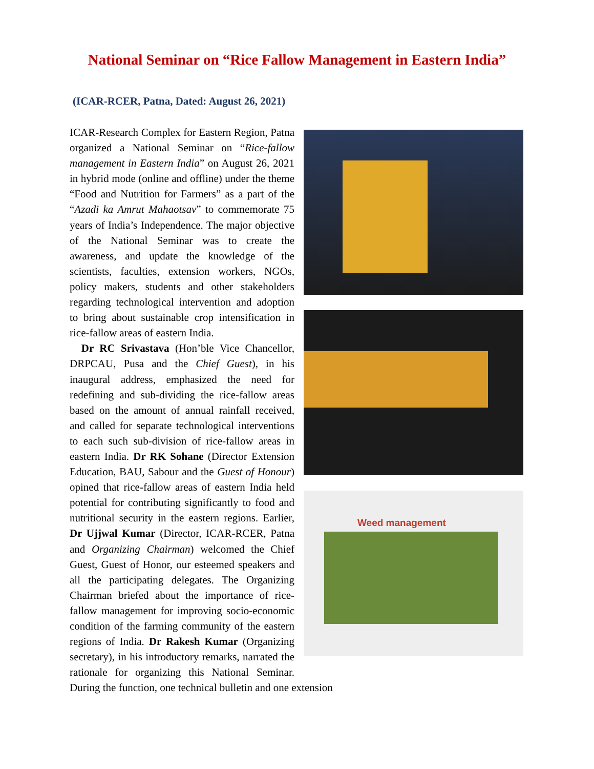National Seminar on “Rice Fallow Management in Eastern India”
(ICAR-RCER, Patna, Dated: August 26, 2021)
Weed management
ICAR-Research Complex for Eastern Region, Patna organized a National Seminar on “Rice-fallow management in Eastern India” on August 26, 2021 in hybrid mode (online and offline) under the theme “Food and Nutrition for Farmers” as a part of the “Azadi ka Amrut Mahaotsav” to commemorate 75 years of India’s Independence. The major objective of the National Seminar was to create the awareness, and update the knowledge of the scientists, faculties, extension workers, NGOs, policy makers, students and other stakeholders regarding technological intervention and adoption to bring about sustainable crop intensification in rice-fallow areas of eastern India.
Dr RC Srivastava (Hon’ble Vice Chancellor, DRPCAU, Pusa and the Chief Guest), in his inaugural address, emphasized the need for redefining and sub-dividing the rice-fallow areas based on the amount of annual rainfall received, and called for separate technological interventions to each such sub-division of rice-fallow areas in eastern India. Dr RK Sohane (Director Extension Education, BAU, Sabour and the Guest of Honour) opined that rice-fallow areas of eastern India held potential for contributing significantly to food and nutritional security in the eastern regions. Earlier, Dr Ujjwal Kumar (Director, ICAR-RCER, Patna and Organizing Chairman) welcomed the Chief Guest, Guest of Honor, our esteemed speakers and all the participating delegates. The Organizing Chairman briefed about the importance of rice- fallow management for improving socio-economic condition of the farming community of the eastern regions of India. Dr Rakesh Kumar (Organizing secretary), in his introductory remarks, narrated the rationale for organizing this National Seminar. During the function, one technical bulletin and one extension